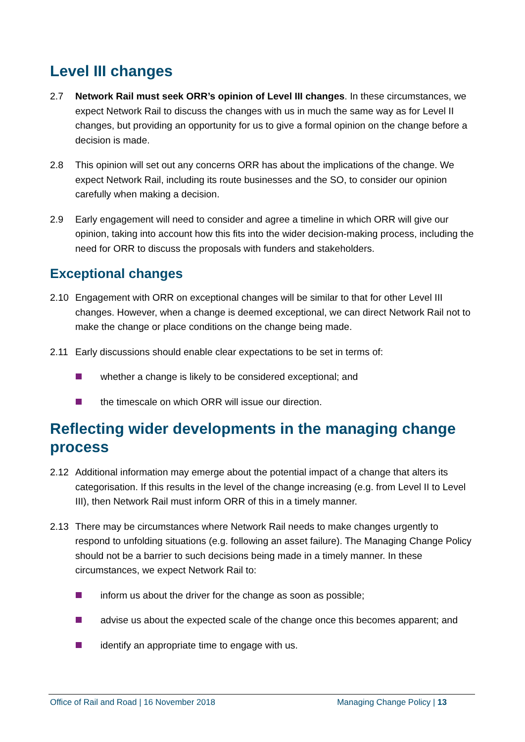Level III changes
2.7 Network Rail must seek ORR’s opinion of Level III changes. In these circumstances, we expect Network Rail to discuss the changes with us in much the same way as for Level II changes, but providing an opportunity for us to give a formal opinion on the change before a decision is made.
2.8 This opinion will set out any concerns ORR has about the implications of the change. We expect Network Rail, including its route businesses and the SO, to consider our opinion carefully when making a decision.
2.9 Early engagement will need to consider and agree a timeline in which ORR will give our opinion, taking into account how this fits into the wider decision-making process, including the need for ORR to discuss the proposals with funders and stakeholders.
Exceptional changes
2.10 Engagement with ORR on exceptional changes will be similar to that for other Level III changes. However, when a change is deemed exceptional, we can direct Network Rail not to make the change or place conditions on the change being made.
2.11 Early discussions should enable clear expectations to be set in terms of:
whether a change is likely to be considered exceptional; and
the timescale on which ORR will issue our direction.
Reflecting wider developments in the managing change process
2.12 Additional information may emerge about the potential impact of a change that alters its categorisation. If this results in the level of the change increasing (e.g. from Level II to Level III), then Network Rail must inform ORR of this in a timely manner.
2.13 There may be circumstances where Network Rail needs to make changes urgently to respond to unfolding situations (e.g. following an asset failure). The Managing Change Policy should not be a barrier to such decisions being made in a timely manner. In these circumstances, we expect Network Rail to:
inform us about the driver for the change as soon as possible;
advise us about the expected scale of the change once this becomes apparent; and
identify an appropriate time to engage with us.
Office of Rail and Road | 16 November 2018 Managing Change Policy | 13